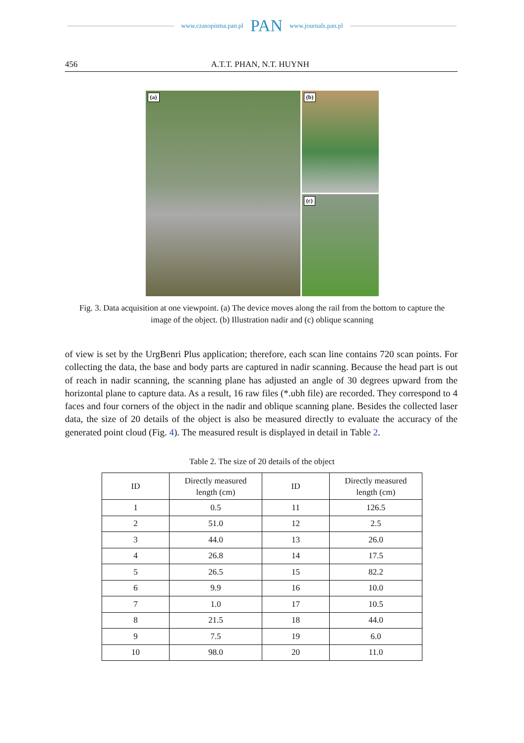www.czasopisma.pan.pl PAN www.journals.pan.pl
456 A.T.T. PHAN, N.T. HUYNH
(a)
(b)
(c)
Fig. 3. Data acquisition at one viewpoint. (a) The device moves along the rail from the bottom to capture the image of the object. (b) Illustration nadir and (c) oblique scanning
of view is set by the UrgBenri Plus application; therefore, each scan line contains 720 scan points. For collecting the data, the base and body parts are captured in nadir scanning. Because the head part is out of reach in nadir scanning, the scanning plane has adjusted an angle of 30 degrees upward from the horizontal plane to capture data. As a result, 16 raw files (*.ubh file) are recorded. They correspond to 4 faces and four corners of the object in the nadir and oblique scanning plane. Besides the collected laser data, the size of 20 details of the object is also be measured directly to evaluate the accuracy of the generated point cloud (Fig. 4). The measured result is displayed in detail in Table 2.
Table 2. The size of 20 details of the object
| ID | Directly measured length (cm) | ID | Directly measured length (cm) |
| --- | --- | --- | --- |
| 1 | 0.5 | 11 | 126.5 |
| 2 | 51.0 | 12 | 2.5 |
| 3 | 44.0 | 13 | 26.0 |
| 4 | 26.8 | 14 | 17.5 |
| 5 | 26.5 | 15 | 82.2 |
| 6 | 9.9 | 16 | 10.0 |
| 7 | 1.0 | 17 | 10.5 |
| 8 | 21.5 | 18 | 44.0 |
| 9 | 7.5 | 19 | 6.0 |
| 10 | 98.0 | 20 | 11.0 |